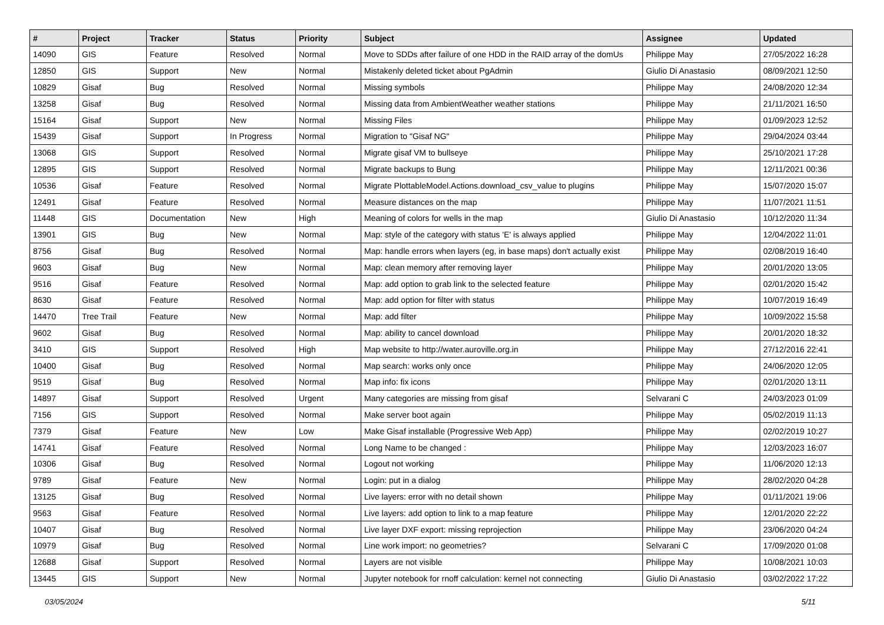| # | Project | Tracker | Status | Priority | Subject | Assignee | Updated |
| --- | --- | --- | --- | --- | --- | --- | --- |
| 14090 | GIS | Feature | Resolved | Normal | Move to SDDs after failure of one HDD in the RAID array of the domUs | Philippe May | 27/05/2022 16:28 |
| 12850 | GIS | Support | New | Normal | Mistakenly deleted ticket about PgAdmin | Giulio Di Anastasio | 08/09/2021 12:50 |
| 10829 | Gisaf | Bug | Resolved | Normal | Missing symbols | Philippe May | 24/08/2020 12:34 |
| 13258 | Gisaf | Bug | Resolved | Normal | Missing data from AmbientWeather weather stations | Philippe May | 21/11/2021 16:50 |
| 15164 | Gisaf | Support | New | Normal | Missing Files | Philippe May | 01/09/2023 12:52 |
| 15439 | Gisaf | Support | In Progress | Normal | Migration to "Gisaf NG" | Philippe May | 29/04/2024 03:44 |
| 13068 | GIS | Support | Resolved | Normal | Migrate gisaf VM to bullseye | Philippe May | 25/10/2021 17:28 |
| 12895 | GIS | Support | Resolved | Normal | Migrate backups to Bung | Philippe May | 12/11/2021 00:36 |
| 10536 | Gisaf | Feature | Resolved | Normal | Migrate PlottableModel.Actions.download_csv_value to plugins | Philippe May | 15/07/2020 15:07 |
| 12491 | Gisaf | Feature | Resolved | Normal | Measure distances on the map | Philippe May | 11/07/2021 11:51 |
| 11448 | GIS | Documentation | New | High | Meaning of colors for wells in the map | Giulio Di Anastasio | 10/12/2020 11:34 |
| 13901 | GIS | Bug | New | Normal | Map: style of the category with status 'E' is always applied | Philippe May | 12/04/2022 11:01 |
| 8756 | Gisaf | Bug | Resolved | Normal | Map: handle errors when layers (eg, in base maps) don't actually exist | Philippe May | 02/08/2019 16:40 |
| 9603 | Gisaf | Bug | New | Normal | Map: clean memory after removing layer | Philippe May | 20/01/2020 13:05 |
| 9516 | Gisaf | Feature | Resolved | Normal | Map: add option to grab link to the selected feature | Philippe May | 02/01/2020 15:42 |
| 8630 | Gisaf | Feature | Resolved | Normal | Map: add option for filter with status | Philippe May | 10/07/2019 16:49 |
| 14470 | Tree Trail | Feature | New | Normal | Map: add filter | Philippe May | 10/09/2022 15:58 |
| 9602 | Gisaf | Bug | Resolved | Normal | Map: ability to cancel download | Philippe May | 20/01/2020 18:32 |
| 3410 | GIS | Support | Resolved | High | Map website to http://water.auroville.org.in | Philippe May | 27/12/2016 22:41 |
| 10400 | Gisaf | Bug | Resolved | Normal | Map search: works only once | Philippe May | 24/06/2020 12:05 |
| 9519 | Gisaf | Bug | Resolved | Normal | Map info: fix icons | Philippe May | 02/01/2020 13:11 |
| 14897 | Gisaf | Support | Resolved | Urgent | Many categories are missing from gisaf | Selvarani C | 24/03/2023 01:09 |
| 7156 | GIS | Support | Resolved | Normal | Make server boot again | Philippe May | 05/02/2019 11:13 |
| 7379 | Gisaf | Feature | New | Low | Make Gisaf installable (Progressive Web App) | Philippe May | 02/02/2019 10:27 |
| 14741 | Gisaf | Feature | Resolved | Normal | Long Name to be changed : | Philippe May | 12/03/2023 16:07 |
| 10306 | Gisaf | Bug | Resolved | Normal | Logout not working | Philippe May | 11/06/2020 12:13 |
| 9789 | Gisaf | Feature | New | Normal | Login: put in a dialog | Philippe May | 28/02/2020 04:28 |
| 13125 | Gisaf | Bug | Resolved | Normal | Live layers: error with no detail shown | Philippe May | 01/11/2021 19:06 |
| 9563 | Gisaf | Feature | Resolved | Normal | Live layers: add option to link to a map feature | Philippe May | 12/01/2020 22:22 |
| 10407 | Gisaf | Bug | Resolved | Normal | Live layer DXF export: missing reprojection | Philippe May | 23/06/2020 04:24 |
| 10979 | Gisaf | Bug | Resolved | Normal | Line work import: no geometries? | Selvarani C | 17/09/2020 01:08 |
| 12688 | Gisaf | Support | Resolved | Normal | Layers are not visible | Philippe May | 10/08/2021 10:03 |
| 13445 | GIS | Support | New | Normal | Jupyter notebook for rnoff calculation: kernel not connecting | Giulio Di Anastasio | 03/02/2022 17:22 |
03/05/2024 5/11